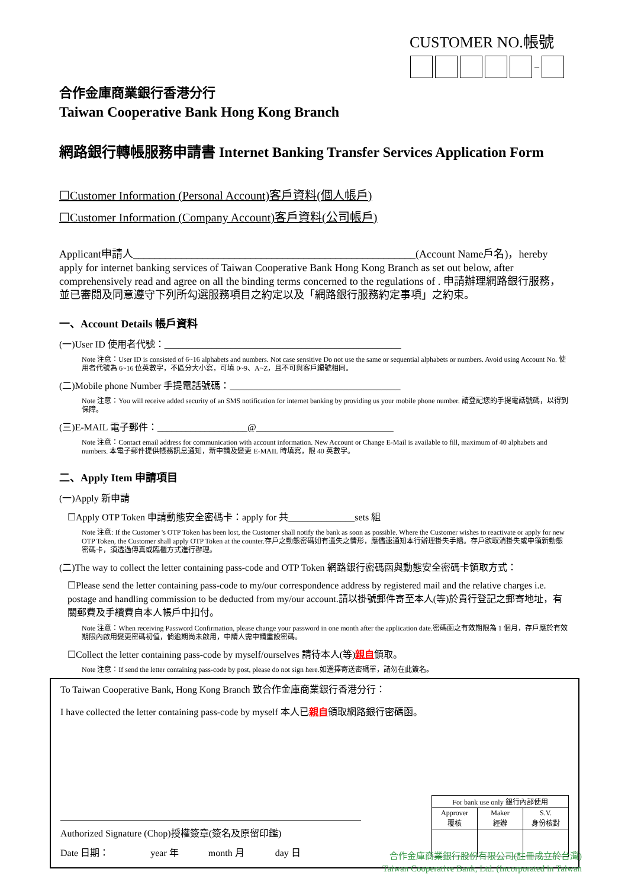CUSTOMER NO.帳號
–
合作金庫商業銀行香港分行
Taiwan Cooperative Bank Hong Kong Branch
網路銀行轉帳服務申請書 Internet Banking Transfer Services Application Form
☐Customer Information (Personal Account)客戶資料(個人帳戶)
☐Customer Information (Company Account)客戶資料(公司帳戶)
Applicant申請人_____________________________________________________(Account Name戶名)，hereby apply for internet banking services of Taiwan Cooperative Bank Hong Kong Branch as set out below, after comprehensively read and agree on all the binding terms concerned to the regulations of . 申請辦理網路銀行服務，並已審閱及同意遵守下列所勾選服務項目之約定以及「網路銀行服務約定事項」之約束。
一、Account Details 帳戶資料
(一)User ID 使用者代號：__________________________________________________
Note 注意：User ID is consisted of 6~16 alphabets and numbers. Not case sensitive Do not use the same or sequential alphabets or numbers. Avoid using Account No. 使用者代號為 6~16 位英數字，不區分大小寫，可填 0~9、A~Z，且不可與客戶編號相同。
(二)Mobile phone Number 手提電話號碼：____________________________________
Note 注意：You will receive added security of an SMS notification for internet banking by providing us your mobile phone number. 請登記您的手提電話號碼，以得到保障。
(三)E-MAIL 電子郵件：___________________@_____________________________
Note 注意：Contact email address for communication with account information. New Account or Change E-Mail is available to fill, maximum of 40 alphabets and numbers. 本電子郵件提供帳務訊息通知，新申請及變更 E-MAIL 時填寫，限 40 英數字。
二、Apply Item 申請項目
(一)Apply 新申請
☐Apply OTP Token 申請動態安全密碼卡：apply for 共______________sets 組
Note 注意: If the Customer 's OTP Token has been lost, the Customer shall notify the bank as soon as possible. Where the Customer wishes to reactivate or apply for new OTP Token, the Customer shall apply OTP Token at the counter.存戶之動態密碼如有遺失之情形，應儘速通知本行辦理掛失手續。存戶欲取消掛失或申領新動態密碼卡，須透過傳真或臨櫃方式進行辦理。
(二)The way to collect the letter containing pass-code and OTP Token 網路銀行密碼函與動態安全密碼卡領取方式：
☐Please send the letter containing pass-code to my/our correspondence address by registered mail and the relative charges i.e. postage and handling commission to be deducted from my/our account.請以掛號郵件寄至本人(等)於貴行登記之郵寄地址，有關郵費及手續費自本人帳戶中扣付。
Note 注意：When receiving Password Confirmation, please change your password in one month after the application date.密碼函之有效期限為 1 個月，存戶應於有效期限內啟用變更密碼初值，倘逾期尚未啟用，申請人需申請重設密碼。
☐Collect the letter containing pass-code by myself/ourselves 請待本人(等)親自領取。
Note 注意：If send the letter containing pass-code by post, please do not sign here.如選擇寄送密碼單，請勿在此簽名。
To Taiwan Cooperative Bank, Hong Kong Branch 致合作金庫商業銀行香港分行：
I have collected the letter containing pass-code by myself 本人已親自領取網路銀行密碼函。
Authorized Signature (Chop)授權簽章(簽名及原留印鑑)
Date 日期： year 年 month 月 day 日
| For bank use only 銀行內部使用 | | |
| --- | --- | --- |
| Approver 覆核 | Maker 經辦 | S.V. 身份核對 |
合作金庫商業銀行股份有限公司(註冊成立於台灣)
Taiwan Cooperative Bank, Ltd. (Incorporated in Taiwan